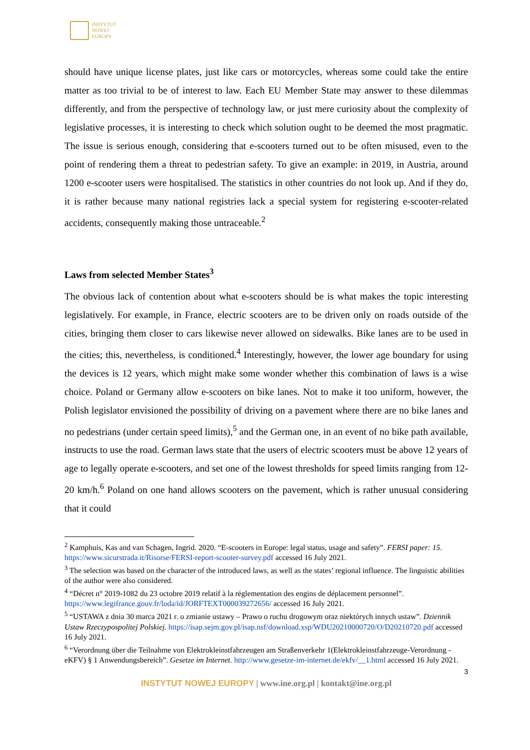INSTYTUT
NOWEJ
EUROPY
should have unique license plates, just like cars or motorcycles, whereas some could take the entire matter as too trivial to be of interest to law. Each EU Member State may answer to these dilemmas differently, and from the perspective of technology law, or just mere curiosity about the complexity of legislative processes, it is interesting to check which solution ought to be deemed the most pragmatic. The issue is serious enough, considering that e-scooters turned out to be often misused, even to the point of rendering them a threat to pedestrian safety. To give an example: in 2019, in Austria, around 1200 e-scooter users were hospitalised. The statistics in other countries do not look up. And if they do, it is rather because many national registries lack a special system for registering e-scooter-related accidents, consequently making those untraceable.<sup>2</sup>
Laws from selected Member States<sup>3</sup>
The obvious lack of contention about what e-scooters should be is what makes the topic interesting legislatively. For example, in France, electric scooters are to be driven only on roads outside of the cities, bringing them closer to cars likewise never allowed on sidewalks. Bike lanes are to be used in the cities; this, nevertheless, is conditioned.<sup>4</sup> Interestingly, however, the lower age boundary for using the devices is 12 years, which might make some wonder whether this combination of laws is a wise choice. Poland or Germany allow e-scooters on bike lanes. Not to make it too uniform, however, the Polish legislator envisioned the possibility of driving on a pavement where there are no bike lanes and no pedestrians (under certain speed limits),<sup>5</sup> and the German one, in an event of no bike path available, instructs to use the road. German laws state that the users of electric scooters must be above 12 years of age to legally operate e-scooters, and set one of the lowest thresholds for speed limits ranging from 12-20 km/h.<sup>6</sup> Poland on one hand allows scooters on the pavement, which is rather unusual considering that it could
<sup>2</sup> Kamphuis, Kas and van Schagen, Ingrid. 2020. “E-scooters in Europe: legal status, usage and safety”. FERSI paper: 15. https://www.sicurstrada.it/Risorse/FERSI-report-scooter-survey.pdf accessed 16 July 2021.
<sup>3</sup> The selection was based on the character of the introduced laws, as well as the states’ regional influence. The linguistic abilities of the author were also considered.
<sup>4</sup> “Décret n° 2019-1082 du 23 octobre 2019 relatif à la réglementation des engins de déplacement personnel”. https://www.legifrance.gouv.fr/loda/id/JORFTEXT000039272656/ accessed 16 July 2021.
<sup>5</sup> “USTAWA z dnia 30 marca 2021 r. o zmianie ustawy – Prawo o ruchu drogowym oraz niektórych innych ustaw”. Dziennik Ustaw Rzeczypospolitej Polskiej. https://isap.sejm.gov.pl/isap.nsf/download.xsp/WDU20210000720/O/D20210720.pdf accessed 16 July 2021.
<sup>6</sup> “Verordnung über die Teilnahme von Elektrokleinstfahrzeugen am Straßenverkehr 1(Elektrokleinstfahrzeuge-Verordnung - eKFV) § 1 Anwendungsbereich”. Gesetze im Internet. http://www.gesetze-im-internet.de/ekfv/__1.html accessed 16 July 2021.
3
INSTYTUT NOWEJ EUROPY | www.ine.org.pl | kontakt@ine.org.pl